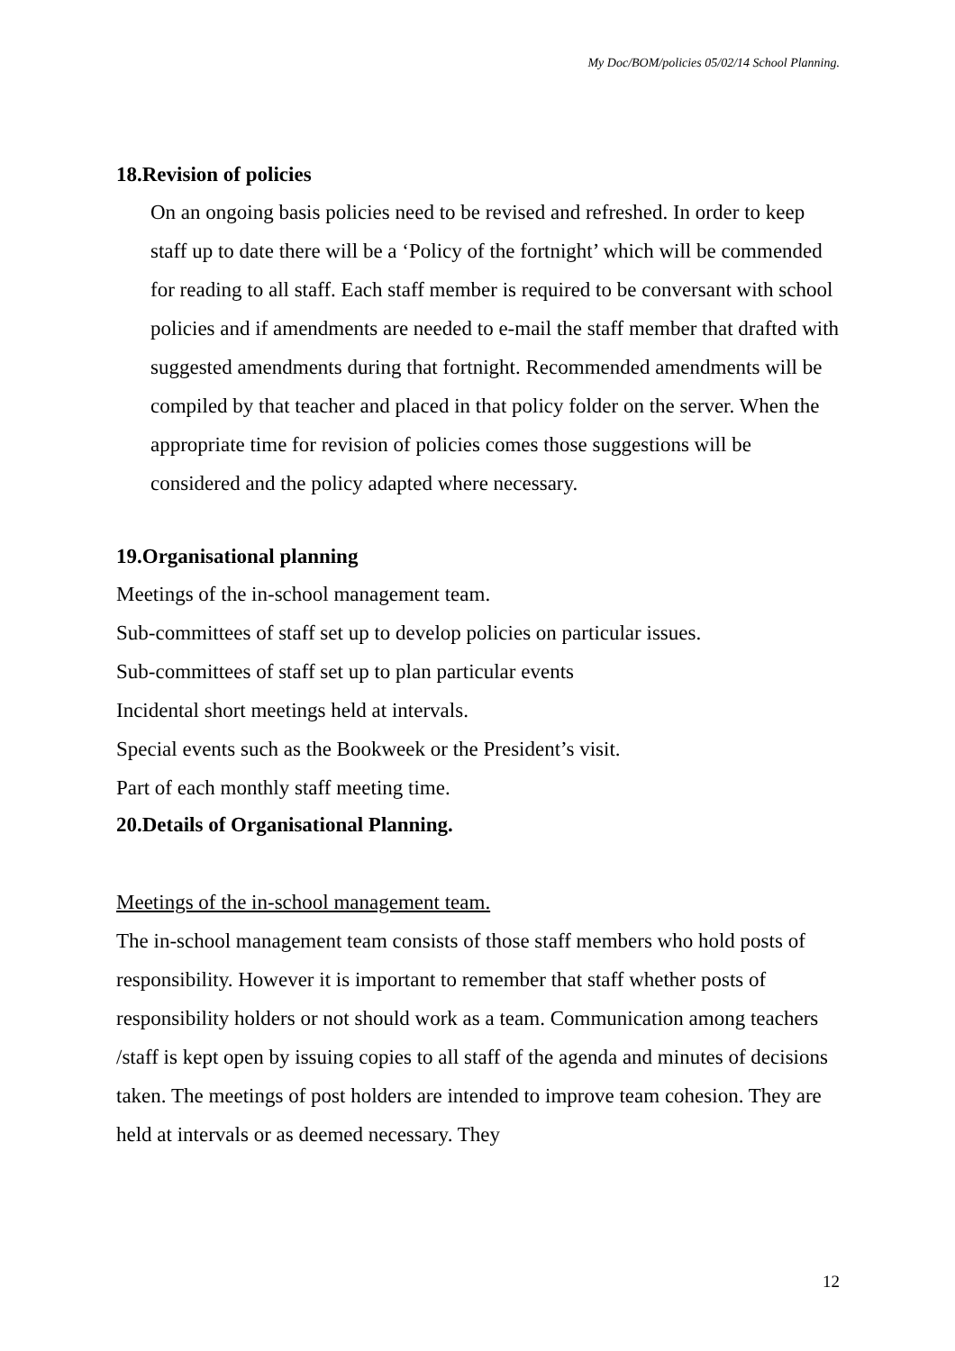My Doc/BOM/policies 05/02/14 School Planning.
18.Revision of policies
On an ongoing basis policies need to be revised and refreshed. In order to keep staff up to date there will be a ‘Policy of the fortnight’ which will be commended for reading to all staff. Each staff member is required to be conversant with school policies and if amendments are needed to e-mail the staff member that drafted with suggested amendments during that fortnight. Recommended amendments will be compiled by that teacher and placed in that policy folder on the server. When the appropriate time for revision of policies comes those suggestions will be considered and the policy adapted where necessary.
19.Organisational planning
Meetings of the in-school management team.
Sub-committees of staff set up to develop policies on particular issues.
Sub-committees of staff set up to plan particular events
Incidental short meetings held at intervals.
Special events such as the Bookweek or the President’s visit.
Part of each monthly staff meeting time.
20.Details of Organisational Planning.
Meetings of the in-school management team.
The in-school management team consists of those staff members who hold posts of responsibility. However it is important to remember that staff whether posts of responsibility holders or not should work as a team. Communication among teachers /staff is kept open by issuing copies to all staff of the agenda and minutes of decisions taken. The meetings of post holders are intended to improve team cohesion. They are held at intervals or as deemed necessary. They
12